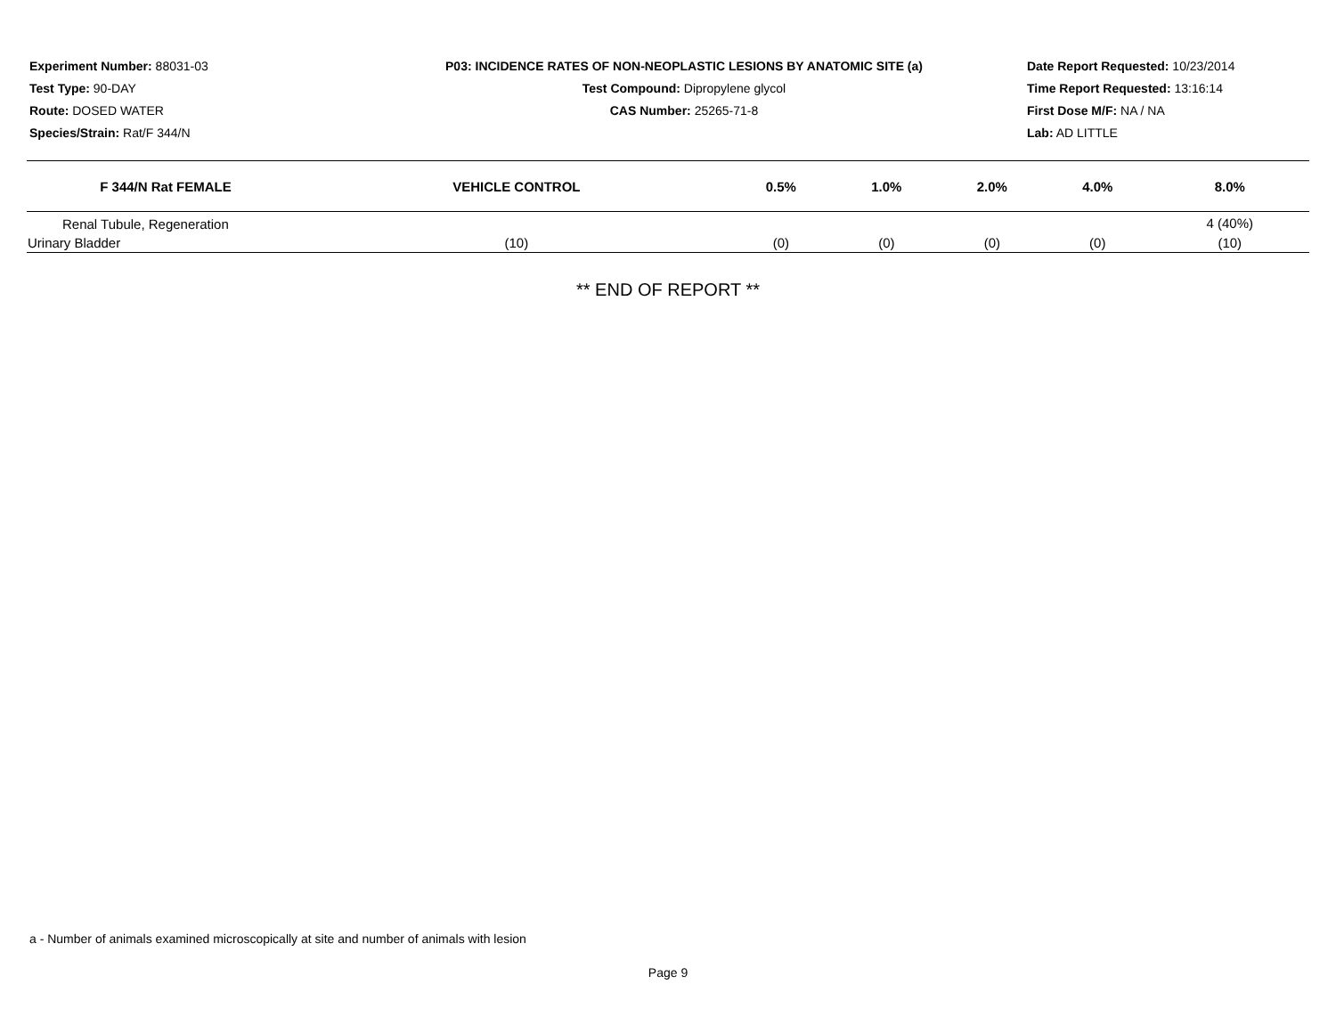Experiment Number: 88031-03
Test Type: 90-DAY
Route: DOSED WATER
Species/Strain: Rat/F 344/N
P03: INCIDENCE RATES OF NON-NEOPLASTIC LESIONS BY ANATOMIC SITE (a)
Test Compound: Dipropylene glycol
CAS Number: 25265-71-8
Date Report Requested: 10/23/2014
Time Report Requested: 13:16:14
First Dose M/F: NA / NA
Lab: AD LITTLE
| F 344/N Rat FEMALE | VEHICLE CONTROL | 0.5% | 1.0% | 2.0% | 4.0% | 8.0% |
| --- | --- | --- | --- | --- | --- | --- |
| Renal Tubule, Regeneration | | | | | | 4 (40%) |
| Urinary Bladder | (10) | (0) | (0) | (0) | (0) | (10) |
** END OF REPORT **
a - Number of animals examined microscopically at site and number of animals with lesion
Page 9